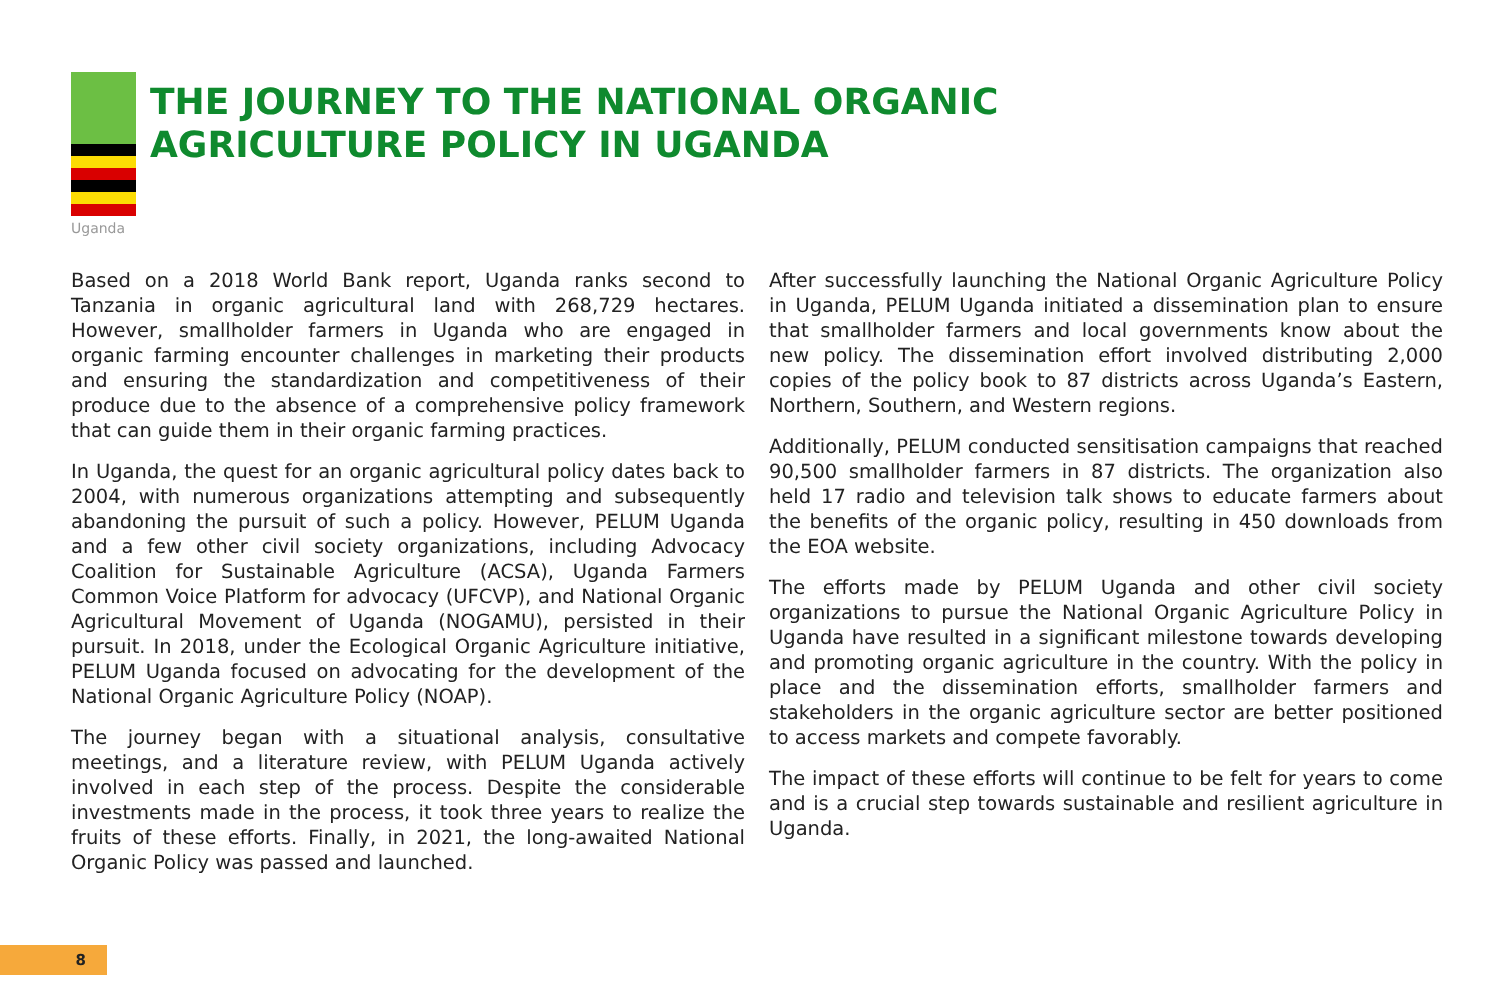Uganda
THE JOURNEY TO THE NATIONAL ORGANIC
AGRICULTURE POLICY IN UGANDA
Based on a 2018 World Bank report, Uganda ranks second to Tanzania in organic agricultural land with 268,729 hectares. However, smallholder farmers in Uganda who are engaged in organic farming encounter challenges in marketing their products and ensuring the standardization and competitiveness of their produce due to the absence of a comprehensive policy framework that can guide them in their organic farming practices.
In Uganda, the quest for an organic agricultural policy dates back to 2004, with numerous organizations attempting and subsequently abandoning the pursuit of such a policy. However, PELUM Uganda and a few other civil society organizations, including Advocacy Coalition for Sustainable Agriculture (ACSA), Uganda Farmers Common Voice Platform for advocacy (UFCVP), and National Organic Agricultural Movement of Uganda (NOGAMU), persisted in their pursuit. In 2018, under the Ecological Organic Agriculture initiative, PELUM Uganda focused on advocating for the development of the National Organic Agriculture Policy (NOAP).
The journey began with a situational analysis, consultative meetings, and a literature review, with PELUM Uganda actively involved in each step of the process. Despite the considerable investments made in the process, it took three years to realize the fruits of these efforts. Finally, in 2021, the long-awaited National Organic Policy was passed and launched.
After successfully launching the National Organic Agriculture Policy in Uganda, PELUM Uganda initiated a dissemination plan to ensure that smallholder farmers and local governments know about the new policy. The dissemination effort involved distributing 2,000 copies of the policy book to 87 districts across Uganda’s Eastern, Northern, Southern, and Western regions.
Additionally, PELUM conducted sensitisation campaigns that reached 90,500 smallholder farmers in 87 districts. The organization also held 17 radio and television talk shows to educate farmers about the benefits of the organic policy, resulting in 450 downloads from the EOA website.
The efforts made by PELUM Uganda and other civil society organizations to pursue the National Organic Agriculture Policy in Uganda have resulted in a significant milestone towards developing and promoting organic agriculture in the country. With the policy in place and the dissemination efforts, smallholder farmers and stakeholders in the organic agriculture sector are better positioned to access markets and compete favorably.
The impact of these efforts will continue to be felt for years to come and is a crucial step towards sustainable and resilient agriculture in Uganda.
8